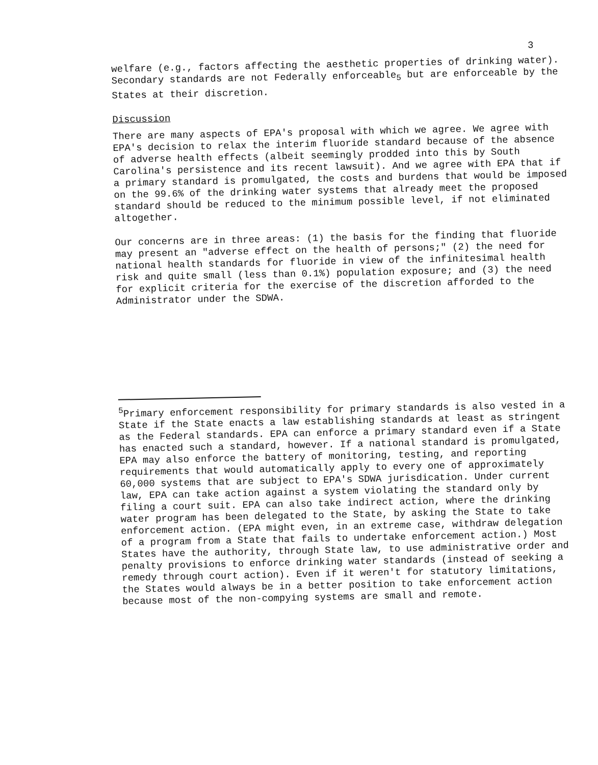3
welfare (e.g., factors affecting the aesthetic properties of drinking water). Secondary standards are not Federally enforceable<sub>5</sub> but are enforceable by the States at their discretion.
Discussion
There are many aspects of EPA's proposal with which we agree. We agree with EPA's decision to relax the interim fluoride standard because of the absence of adverse health effects (albeit seemingly prodded into this by South Carolina's persistence and its recent lawsuit). And we agree with EPA that if a primary standard is promulgated, the costs and burdens that would be imposed on the 99.6% of the drinking water systems that already meet the proposed standard should be reduced to the minimum possible level, if not eliminated altogether.
Our concerns are in three areas: (1) the basis for the finding that fluoride may present an "adverse effect on the health of persons;" (2) the need for national health standards for fluoride in view of the infinitesimal health risk and quite small (less than 0.1%) population exposure; and (3) the need for explicit criteria for the exercise of the discretion afforded to the Administrator under the SDWA.
<sup>5</sup> Primary enforcement responsibility for primary standards is also vested in a State if the State enacts a law establishing standards at least as stringent as the Federal standards. EPA can enforce a primary standard even if a State has enacted such a standard, however. If a national standard is promulgated, EPA may also enforce the battery of monitoring, testing, and reporting requirements that would automatically apply to every one of approximately 60,000 systems that are subject to EPA's SDWA jurisdication. Under current law, EPA can take action against a system violating the standard only by filing a court suit. EPA can also take indirect action, where the drinking water program has been delegated to the State, by asking the State to take enforcement action. (EPA might even, in an extreme case, withdraw delegation of a program from a State that fails to undertake enforcement action.) Most States have the authority, through State law, to use administrative order and penalty provisions to enforce drinking water standards (instead of seeking a remedy through court action). Even if it weren't for statutory limitations, the States would always be in a better position to take enforcement action because most of the non-compying systems are small and remote.